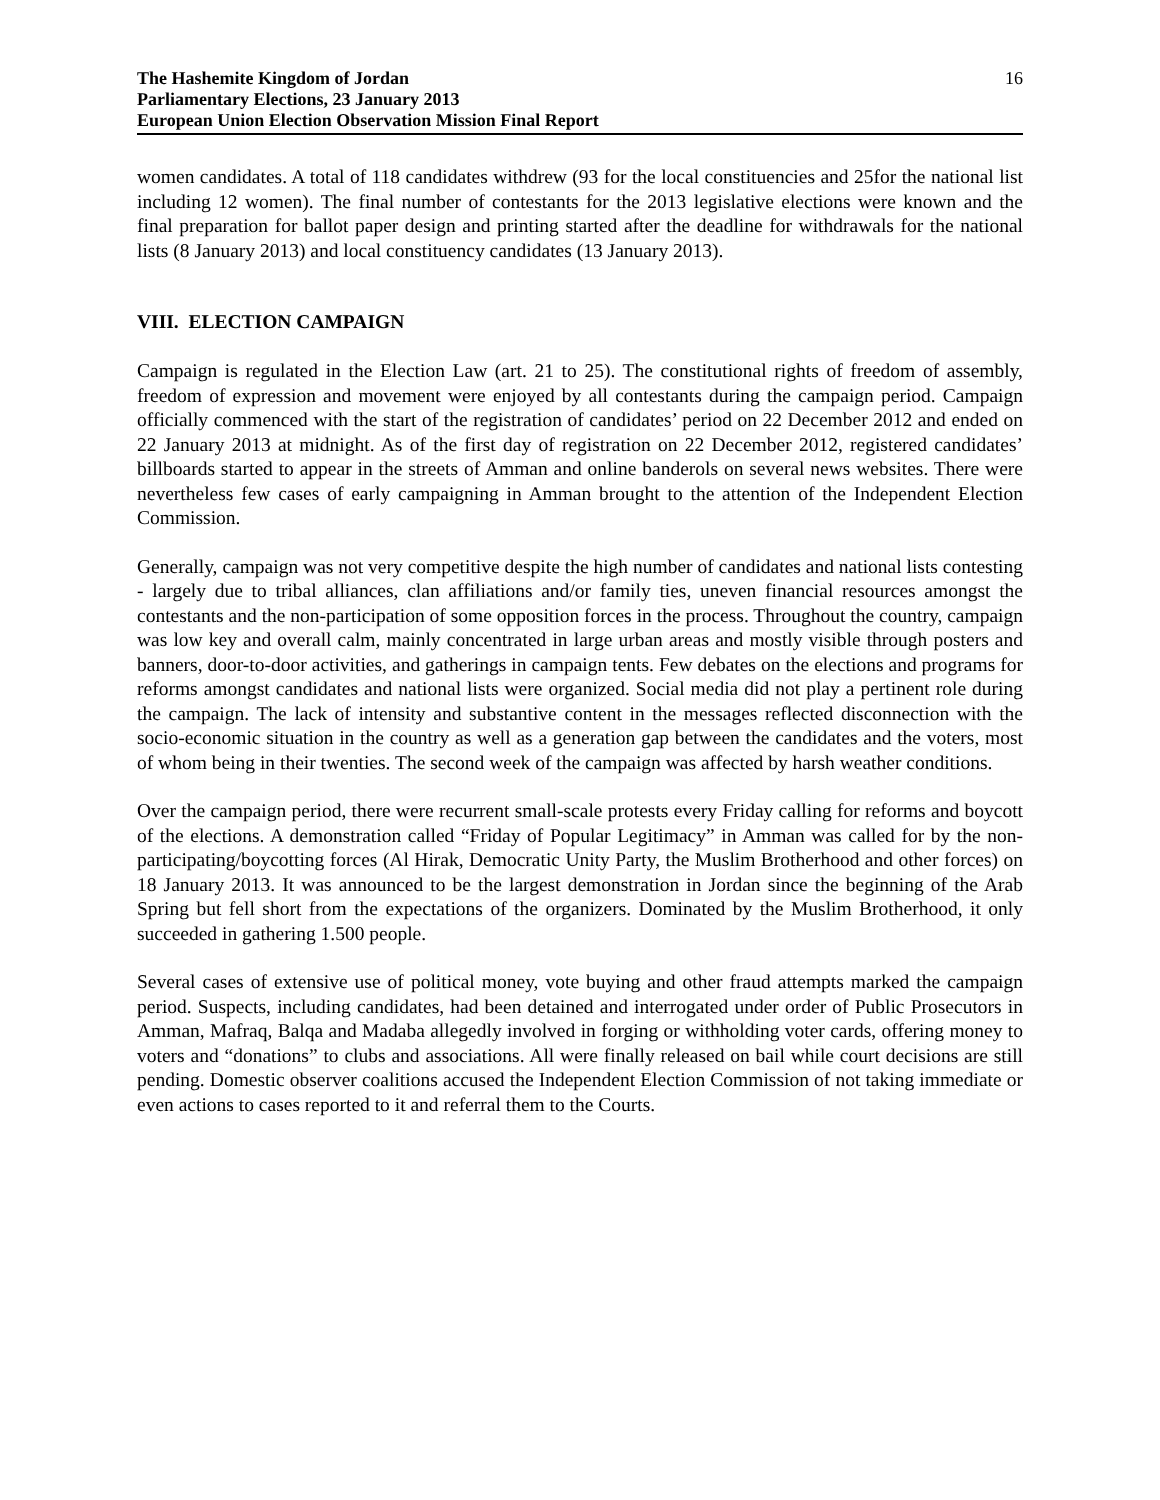The Hashemite Kingdom of Jordan
Parliamentary Elections, 23 January 2013
European Union Election Observation Mission Final Report
16
women candidates. A total of 118 candidates withdrew (93 for the local constituencies and 25for the national list including 12 women). The final number of contestants for the 2013 legislative elections were known and the final preparation for ballot paper design and printing started after the deadline for withdrawals for the national lists (8 January 2013) and local constituency candidates (13 January 2013).
VIII. ELECTION CAMPAIGN
Campaign is regulated in the Election Law (art. 21 to 25). The constitutional rights of freedom of assembly, freedom of expression and movement were enjoyed by all contestants during the campaign period. Campaign officially commenced with the start of the registration of candidates’ period on 22 December 2012 and ended on 22 January 2013 at midnight. As of the first day of registration on 22 December 2012, registered candidates’ billboards started to appear in the streets of Amman and online banderols on several news websites. There were nevertheless few cases of early campaigning in Amman brought to the attention of the Independent Election Commission.
Generally, campaign was not very competitive despite the high number of candidates and national lists contesting - largely due to tribal alliances, clan affiliations and/or family ties, uneven financial resources amongst the contestants and the non-participation of some opposition forces in the process. Throughout the country, campaign was low key and overall calm, mainly concentrated in large urban areas and mostly visible through posters and banners, door-to-door activities, and gatherings in campaign tents. Few debates on the elections and programs for reforms amongst candidates and national lists were organized. Social media did not play a pertinent role during the campaign. The lack of intensity and substantive content in the messages reflected disconnection with the socio-economic situation in the country as well as a generation gap between the candidates and the voters, most of whom being in their twenties. The second week of the campaign was affected by harsh weather conditions.
Over the campaign period, there were recurrent small-scale protests every Friday calling for reforms and boycott of the elections. A demonstration called “Friday of Popular Legitimacy” in Amman was called for by the non-participating/boycotting forces (Al Hirak, Democratic Unity Party, the Muslim Brotherhood and other forces) on 18 January 2013. It was announced to be the largest demonstration in Jordan since the beginning of the Arab Spring but fell short from the expectations of the organizers. Dominated by the Muslim Brotherhood, it only succeeded in gathering 1.500 people.
Several cases of extensive use of political money, vote buying and other fraud attempts marked the campaign period. Suspects, including candidates, had been detained and interrogated under order of Public Prosecutors in Amman, Mafraq, Balqa and Madaba allegedly involved in forging or withholding voter cards, offering money to voters and “donations” to clubs and associations. All were finally released on bail while court decisions are still pending. Domestic observer coalitions accused the Independent Election Commission of not taking immediate or even actions to cases reported to it and referral them to the Courts.